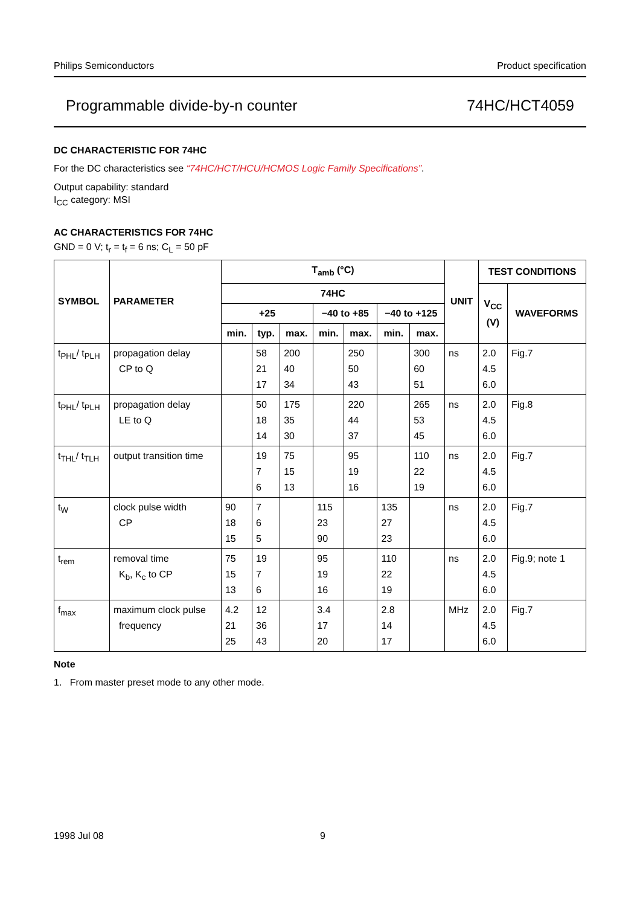Philips Semiconductors Product specification
Programmable divide-by-n counter 74HC/HCT4059
DC CHARACTERISTIC FOR 74HC
For the DC characteristics see “74HC/HCT/HCU/HCMOS Logic Family Specifications”.
Output capability: standard
I<sub>CC</sub> category: MSI
AC CHARACTERISTICS FOR 74HC
GND = 0 V; t<sub>r</sub> = t<sub>f</sub> = 6 ns; C<sub>L</sub> = 50 pF
| SYMBOL | PARAMETER | T<sub>amb</sub> (°C) | | | | | | | UNIT | TEST CONDITIONS | |
| --- | --- | --- | --- | --- | --- | --- | --- | --- | --- | --- | --- |
| | | 74HC | | | | | | | | V<sub>CC</sub> (V) | WAVEFORMS |
| | | +25 | | | −40 to +85 | | −40 to +125 | | | | |
| | | min. | typ. | max. | min. | max. | min. | max. | | | |
| t<sub>PHL</sub>/ t<sub>PLH</sub> | propagation delay CP to Q | | 58 21 17 | 200 40 34 | | 250 50 43 | | 300 60 51 | ns | 2.0 4.5 6.0 | Fig.7 |
| t<sub>PHL</sub>/ t<sub>PLH</sub> | propagation delay LE to Q | | 50 18 14 | 175 35 30 | | 220 44 37 | | 265 53 45 | ns | 2.0 4.5 6.0 | Fig.8 |
| t<sub>THL</sub>/ t<sub>TLH</sub> | output transition time | | 19 7 6 | 75 15 13 | | 95 19 16 | | 110 22 19 | ns | 2.0 4.5 6.0 | Fig.7 |
| t<sub>W</sub> | clock pulse width CP | 90 18 15 | 7 6 5 | | 115 23 90 | | 135 27 23 | | ns | 2.0 4.5 6.0 | Fig.7 |
| t<sub>rem</sub> | removal time K<sub>b</sub>, K<sub>c</sub> to CP | 75 15 13 | 19 7 6 | | 95 19 16 | | 110 22 19 | | ns | 2.0 4.5 6.0 | Fig.9; note 1 |
| f<sub>max</sub> | maximum clock pulse frequency | 4.2 21 25 | 12 36 43 | | 3.4 17 20 | | 2.8 14 17 | | MHz | 2.0 4.5 6.0 | Fig.7 |
Note
1. From master preset mode to any other mode.
1998 Jul 08 9